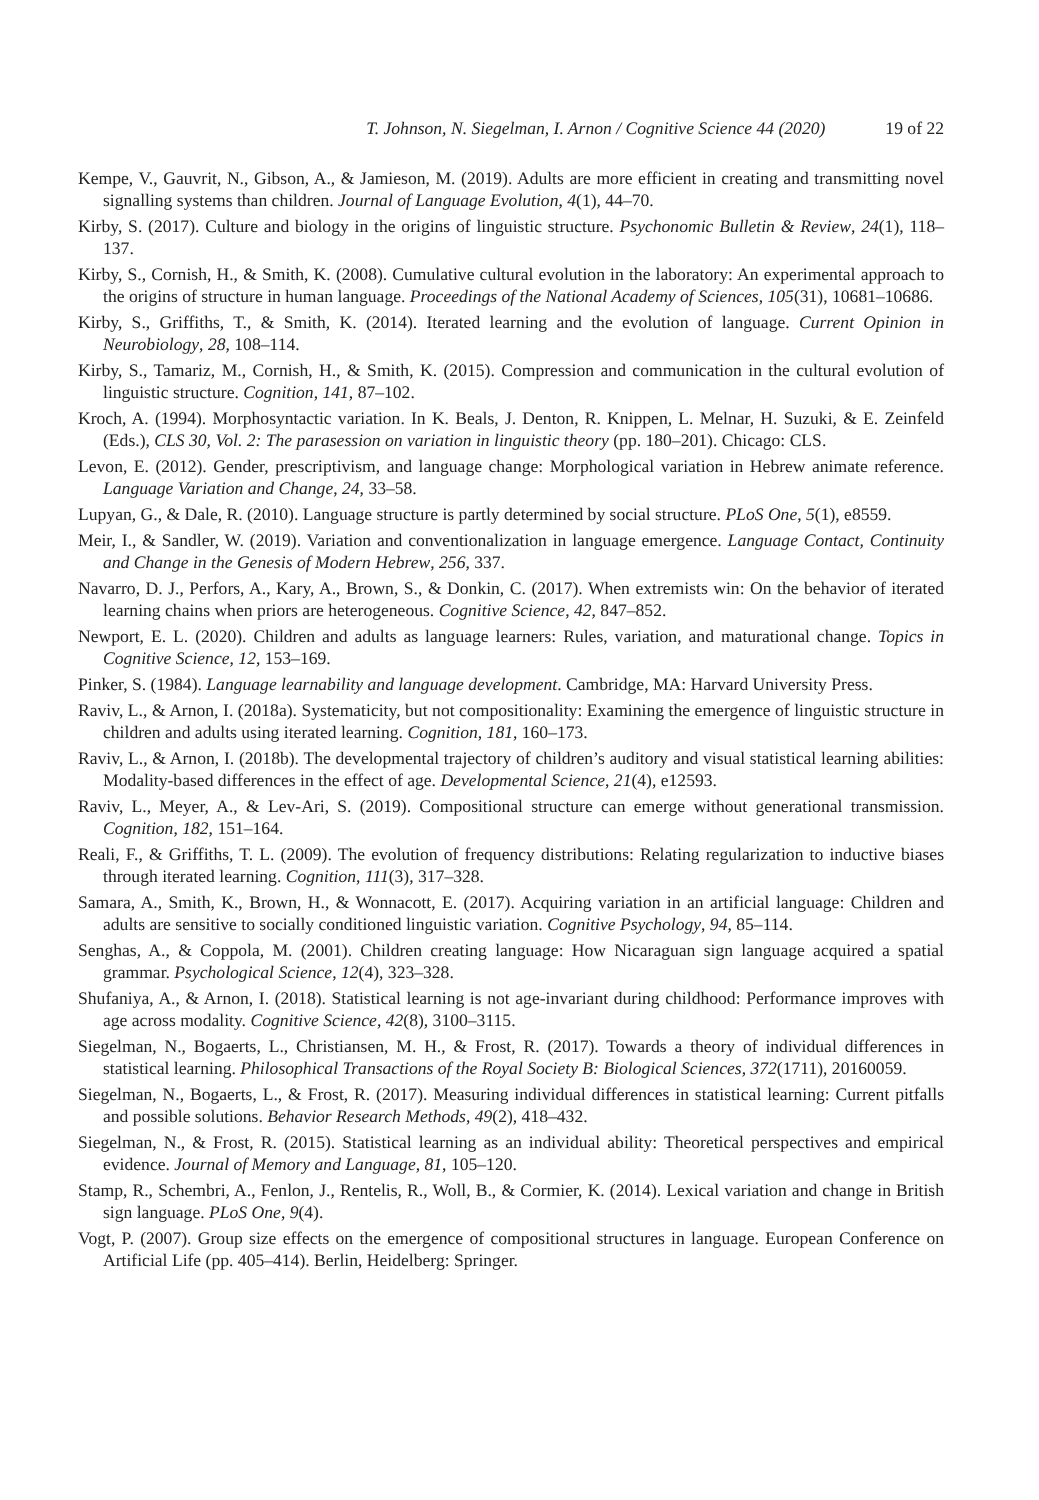T. Johnson, N. Siegelman, I. Arnon / Cognitive Science 44 (2020) 19 of 22
Kempe, V., Gauvrit, N., Gibson, A., & Jamieson, M. (2019). Adults are more efficient in creating and transmitting novel signalling systems than children. Journal of Language Evolution, 4(1), 44–70.
Kirby, S. (2017). Culture and biology in the origins of linguistic structure. Psychonomic Bulletin & Review, 24(1), 118–137.
Kirby, S., Cornish, H., & Smith, K. (2008). Cumulative cultural evolution in the laboratory: An experimental approach to the origins of structure in human language. Proceedings of the National Academy of Sciences, 105(31), 10681–10686.
Kirby, S., Griffiths, T., & Smith, K. (2014). Iterated learning and the evolution of language. Current Opinion in Neurobiology, 28, 108–114.
Kirby, S., Tamariz, M., Cornish, H., & Smith, K. (2015). Compression and communication in the cultural evolution of linguistic structure. Cognition, 141, 87–102.
Kroch, A. (1994). Morphosyntactic variation. In K. Beals, J. Denton, R. Knippen, L. Melnar, H. Suzuki, & E. Zeinfeld (Eds.), CLS 30, Vol. 2: The parasession on variation in linguistic theory (pp. 180–201). Chicago: CLS.
Levon, E. (2012). Gender, prescriptivism, and language change: Morphological variation in Hebrew animate reference. Language Variation and Change, 24, 33–58.
Lupyan, G., & Dale, R. (2010). Language structure is partly determined by social structure. PLoS One, 5(1), e8559.
Meir, I., & Sandler, W. (2019). Variation and conventionalization in language emergence. Language Contact, Continuity and Change in the Genesis of Modern Hebrew, 256, 337.
Navarro, D. J., Perfors, A., Kary, A., Brown, S., & Donkin, C. (2017). When extremists win: On the behavior of iterated learning chains when priors are heterogeneous. Cognitive Science, 42, 847–852.
Newport, E. L. (2020). Children and adults as language learners: Rules, variation, and maturational change. Topics in Cognitive Science, 12, 153–169.
Pinker, S. (1984). Language learnability and language development. Cambridge, MA: Harvard University Press.
Raviv, L., & Arnon, I. (2018a). Systematicity, but not compositionality: Examining the emergence of linguistic structure in children and adults using iterated learning. Cognition, 181, 160–173.
Raviv, L., & Arnon, I. (2018b). The developmental trajectory of children’s auditory and visual statistical learning abilities: Modality-based differences in the effect of age. Developmental Science, 21(4), e12593.
Raviv, L., Meyer, A., & Lev-Ari, S. (2019). Compositional structure can emerge without generational transmission. Cognition, 182, 151–164.
Reali, F., & Griffiths, T. L. (2009). The evolution of frequency distributions: Relating regularization to inductive biases through iterated learning. Cognition, 111(3), 317–328.
Samara, A., Smith, K., Brown, H., & Wonnacott, E. (2017). Acquiring variation in an artificial language: Children and adults are sensitive to socially conditioned linguistic variation. Cognitive Psychology, 94, 85–114.
Senghas, A., & Coppola, M. (2001). Children creating language: How Nicaraguan sign language acquired a spatial grammar. Psychological Science, 12(4), 323–328.
Shufaniya, A., & Arnon, I. (2018). Statistical learning is not age-invariant during childhood: Performance improves with age across modality. Cognitive Science, 42(8), 3100–3115.
Siegelman, N., Bogaerts, L., Christiansen, M. H., & Frost, R. (2017). Towards a theory of individual differences in statistical learning. Philosophical Transactions of the Royal Society B: Biological Sciences, 372(1711), 20160059.
Siegelman, N., Bogaerts, L., & Frost, R. (2017). Measuring individual differences in statistical learning: Current pitfalls and possible solutions. Behavior Research Methods, 49(2), 418–432.
Siegelman, N., & Frost, R. (2015). Statistical learning as an individual ability: Theoretical perspectives and empirical evidence. Journal of Memory and Language, 81, 105–120.
Stamp, R., Schembri, A., Fenlon, J., Rentelis, R., Woll, B., & Cormier, K. (2014). Lexical variation and change in British sign language. PLoS One, 9(4).
Vogt, P. (2007). Group size effects on the emergence of compositional structures in language. European Conference on Artificial Life (pp. 405–414). Berlin, Heidelberg: Springer.